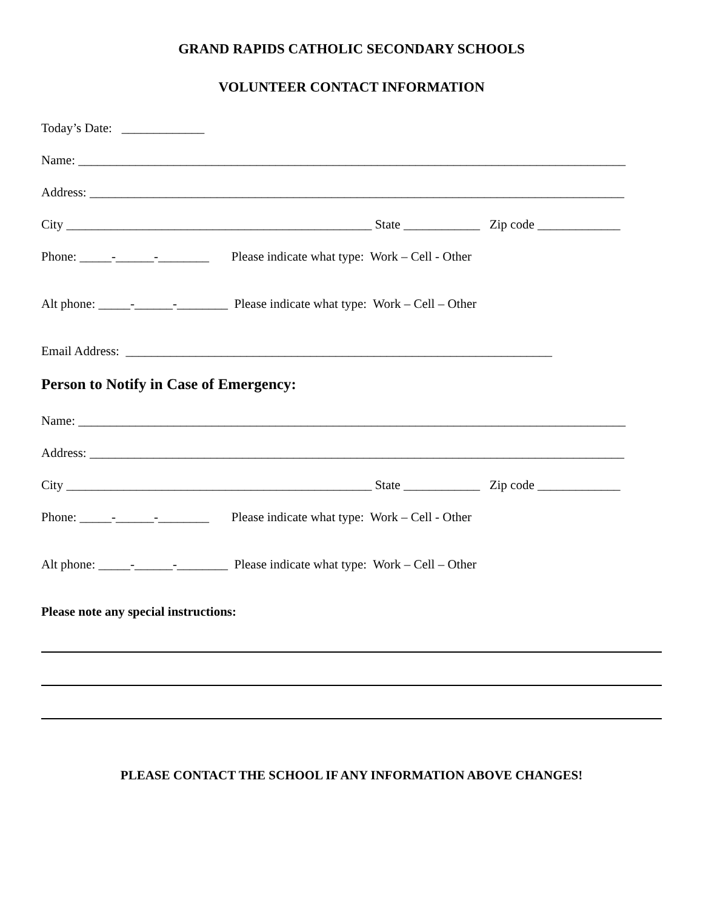GRAND RAPIDS CATHOLIC SECONDARY SCHOOLS
VOLUNTEER CONTACT INFORMATION
Today’s Date: _____________
Name: ______________________________________________________________________________________
Address: ____________________________________________________________________________________
City ________________________________________________ State ____________ Zip code _____________
Phone: _____-______-________ Please indicate what type: Work – Cell - Other
Alt phone: _____-______-________ Please indicate what type: Work – Cell – Other
Email Address: ___________________________________________________________________
Person to Notify in Case of Emergency:
Name: ______________________________________________________________________________________
Address: ____________________________________________________________________________________
City ________________________________________________ State ____________ Zip code _____________
Phone: _____-______-________ Please indicate what type: Work – Cell - Other
Alt phone: _____-______-________ Please indicate what type: Work – Cell – Other
Please note any special instructions:
PLEASE CONTACT THE SCHOOL IF ANY INFORMATION ABOVE CHANGES!